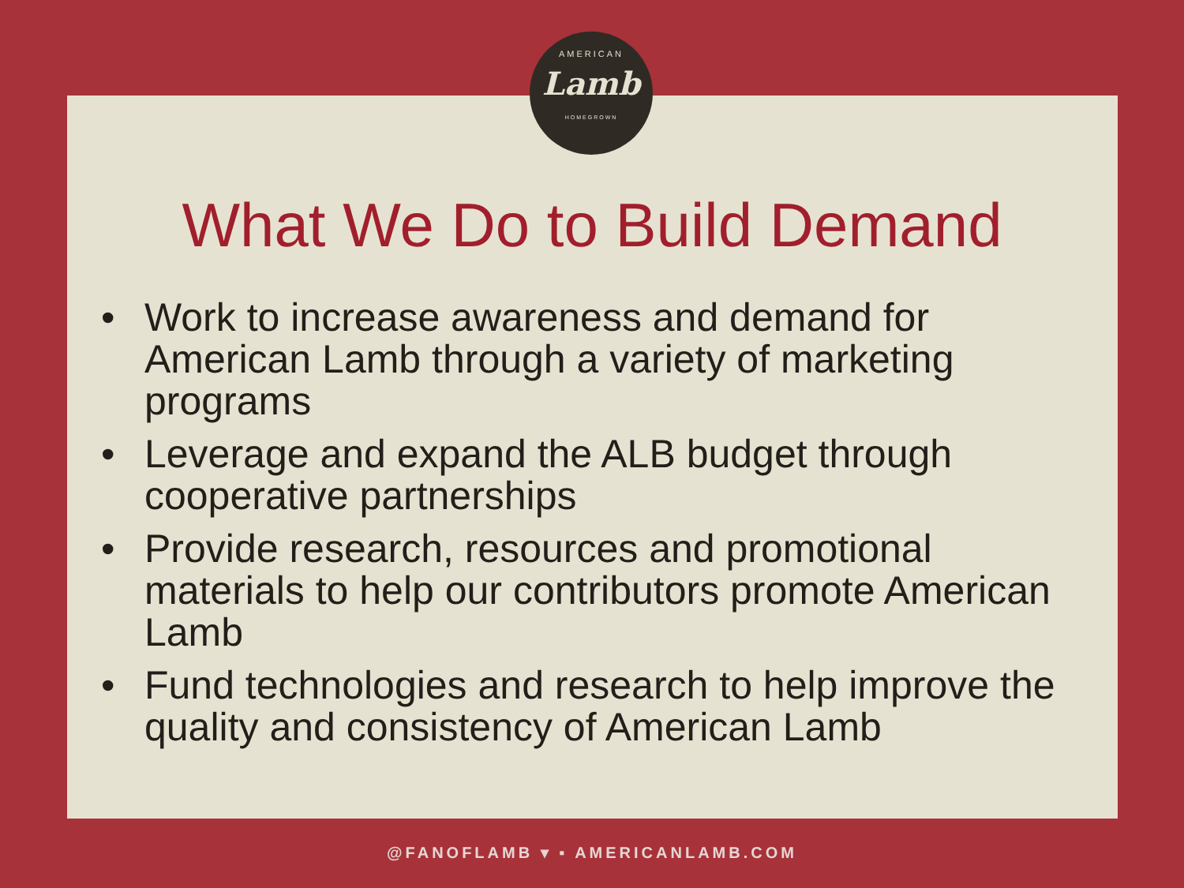AMERICAN
Lamb
HOMEGROWN
What We Do to Build Demand
• Work to increase awareness and demand for American Lamb through a variety of marketing programs
• Leverage and expand the ALB budget through cooperative partnerships
• Provide research, resources and promotional materials to help our contributors promote American Lamb
• Fund technologies and research to help improve the quality and consistency of American Lamb
@FANOFLAMB ▾ ▪ AMERICANLAMB.COM